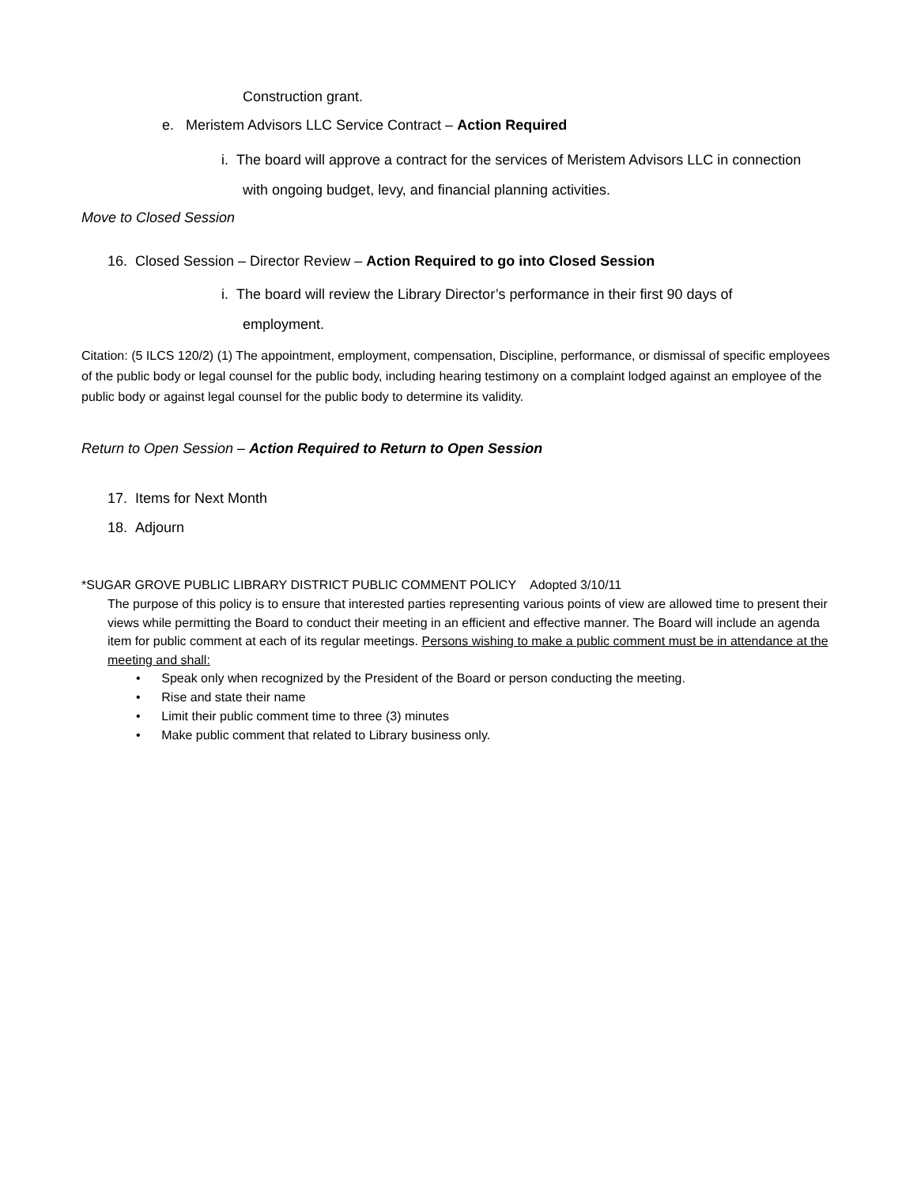Construction grant.
e. Meristem Advisors LLC Service Contract – Action Required
i. The board will approve a contract for the services of Meristem Advisors LLC in connection with ongoing budget, levy, and financial planning activities.
Move to Closed Session
16. Closed Session – Director Review – Action Required to go into Closed Session
i. The board will review the Library Director’s performance in their first 90 days of employment.
Citation: (5 ILCS 120/2) (1) The appointment, employment, compensation, Discipline, performance, or dismissal of specific employees of the public body or legal counsel for the public body, including hearing testimony on a complaint lodged against an employee of the public body or against legal counsel for the public body to determine its validity.
Return to Open Session – Action Required to Return to Open Session
17. Items for Next Month
18. Adjourn
*SUGAR GROVE PUBLIC LIBRARY DISTRICT PUBLIC COMMENT POLICY Adopted 3/10/11
The purpose of this policy is to ensure that interested parties representing various points of view are allowed time to present their views while permitting the Board to conduct their meeting in an efficient and effective manner. The Board will include an agenda item for public comment at each of its regular meetings. Persons wishing to make a public comment must be in attendance at the meeting and shall:
• Speak only when recognized by the President of the Board or person conducting the meeting.
• Rise and state their name
• Limit their public comment time to three (3) minutes
• Make public comment that related to Library business only.